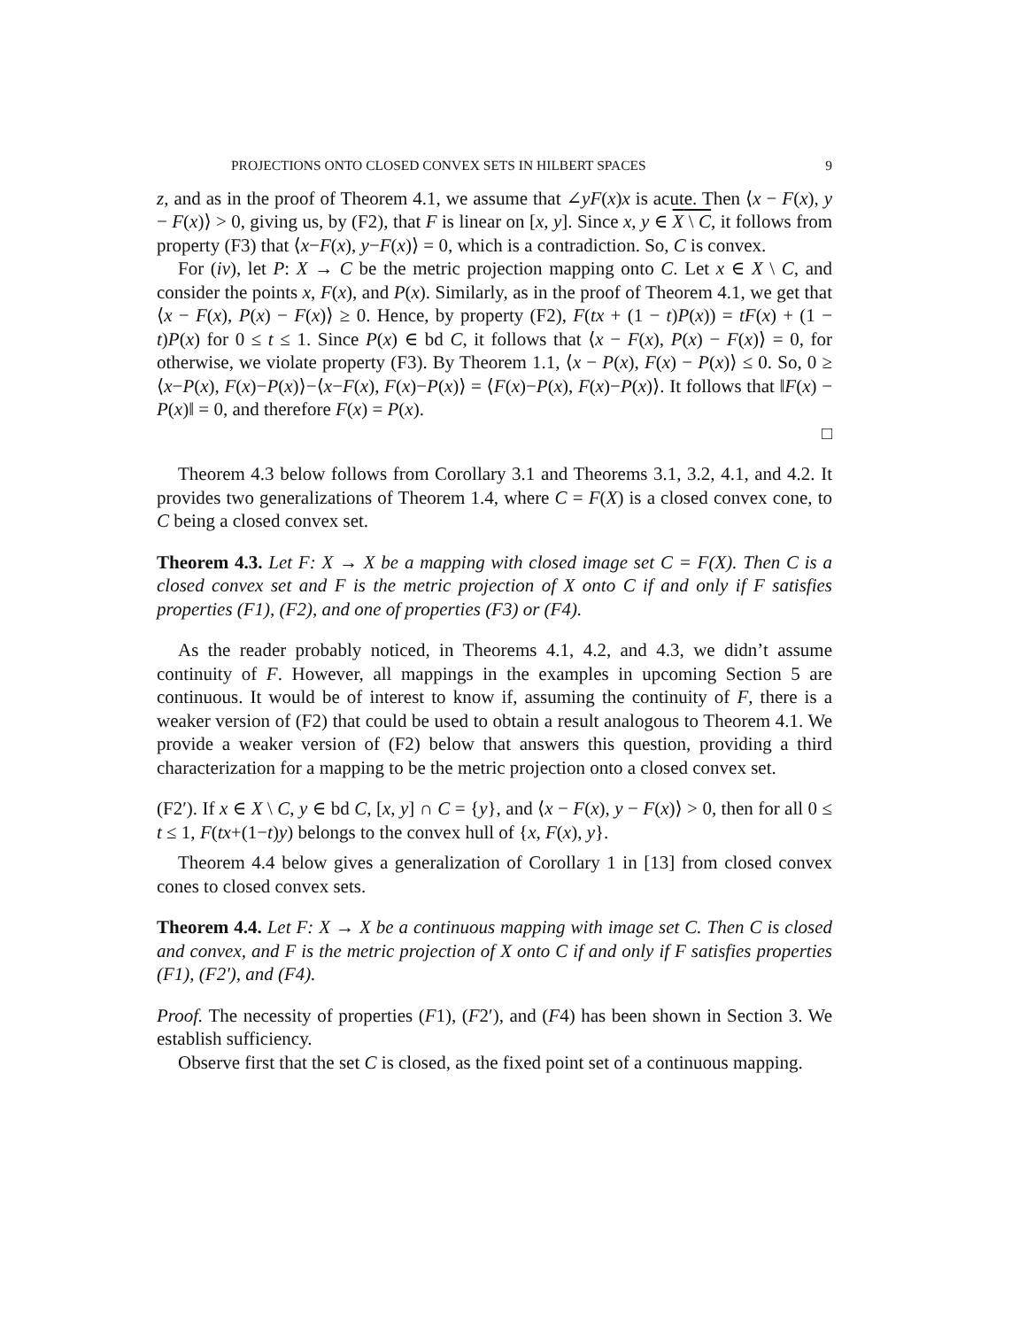PROJECTIONS ONTO CLOSED CONVEX SETS IN HILBERT SPACES 9
z, and as in the proof of Theorem 4.1, we assume that ∠yF(x)x is acute. Then ⟨x − F(x), y − F(x)⟩ > 0, giving us, by (F2), that F is linear on [x, y]. Since x, y ∈ X \ C, it follows from property (F3) that ⟨x−F(x), y−F(x)⟩ = 0, which is a contradiction. So, C is convex.
For (iv), let P: X → C be the metric projection mapping onto C. Let x ∈ X \ C, and consider the points x, F(x), and P(x). Similarly, as in the proof of Theorem 4.1, we get that ⟨x − F(x), P(x) − F(x)⟩ ≥ 0. Hence, by property (F2), F(tx + (1 − t)P(x)) = tF(x) + (1 − t)P(x) for 0 ≤ t ≤ 1. Since P(x) ∈ bd C, it follows that ⟨x − F(x), P(x) − F(x)⟩ = 0, for otherwise, we violate property (F3). By Theorem 1.1, ⟨x − P(x), F(x) − P(x)⟩ ≤ 0. So, 0 ≥ ⟨x−P(x), F(x)−P(x)⟩−⟨x−F(x), F(x)−P(x)⟩ = ⟨F(x)−P(x), F(x)−P(x)⟩. It follows that ‖F(x) − P(x)‖ = 0, and therefore F(x) = P(x).
□
Theorem 4.3 below follows from Corollary 3.1 and Theorems 3.1, 3.2, 4.1, and 4.2. It provides two generalizations of Theorem 1.4, where C = F(X) is a closed convex cone, to C being a closed convex set.
Theorem 4.3. Let F: X → X be a mapping with closed image set C = F(X). Then C is a closed convex set and F is the metric projection of X onto C if and only if F satisfies properties (F1), (F2), and one of properties (F3) or (F4).
As the reader probably noticed, in Theorems 4.1, 4.2, and 4.3, we didn’t assume continuity of F. However, all mappings in the examples in upcoming Section 5 are continuous. It would be of interest to know if, assuming the continuity of F, there is a weaker version of (F2) that could be used to obtain a result analogous to Theorem 4.1. We provide a weaker version of (F2) below that answers this question, providing a third characterization for a mapping to be the metric projection onto a closed convex set.
(F2′). If x ∈ X \ C, y ∈ bd C, [x, y] ∩ C = {y}, and ⟨x − F(x), y − F(x)⟩ > 0, then for all 0 ≤ t ≤ 1, F(tx+(1−t)y) belongs to the convex hull of {x, F(x), y}.
Theorem 4.4 below gives a generalization of Corollary 1 in [13] from closed convex cones to closed convex sets.
Theorem 4.4. Let F: X → X be a continuous mapping with image set C. Then C is closed and convex, and F is the metric projection of X onto C if and only if F satisfies properties (F1), (F2′), and (F4).
Proof. The necessity of properties (F1), (F2′), and (F4) has been shown in Section 3. We establish sufficiency.
Observe first that the set C is closed, as the fixed point set of a continuous mapping.